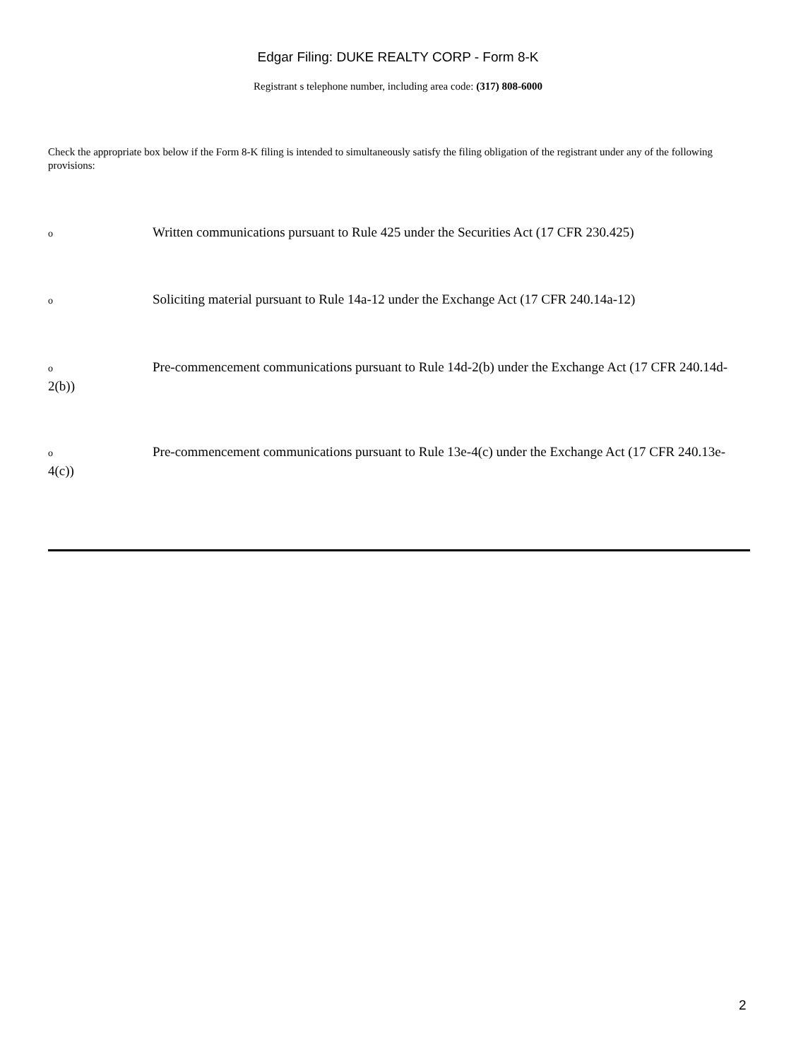Edgar Filing: DUKE REALTY CORP - Form 8-K
Registrant s telephone number, including area code: (317) 808-6000
Check the appropriate box below if the Form 8-K filing is intended to simultaneously satisfy the filing obligation of the registrant under any of the following provisions:
o Written communications pursuant to Rule 425 under the Securities Act (17 CFR 230.425)
o Soliciting material pursuant to Rule 14a-12 under the Exchange Act (17 CFR 240.14a-12)
o Pre-commencement communications pursuant to Rule 14d-2(b) under the Exchange Act (17 CFR 240.14d-2(b))
o Pre-commencement communications pursuant to Rule 13e-4(c) under the Exchange Act (17 CFR 240.13e-4(c))
2